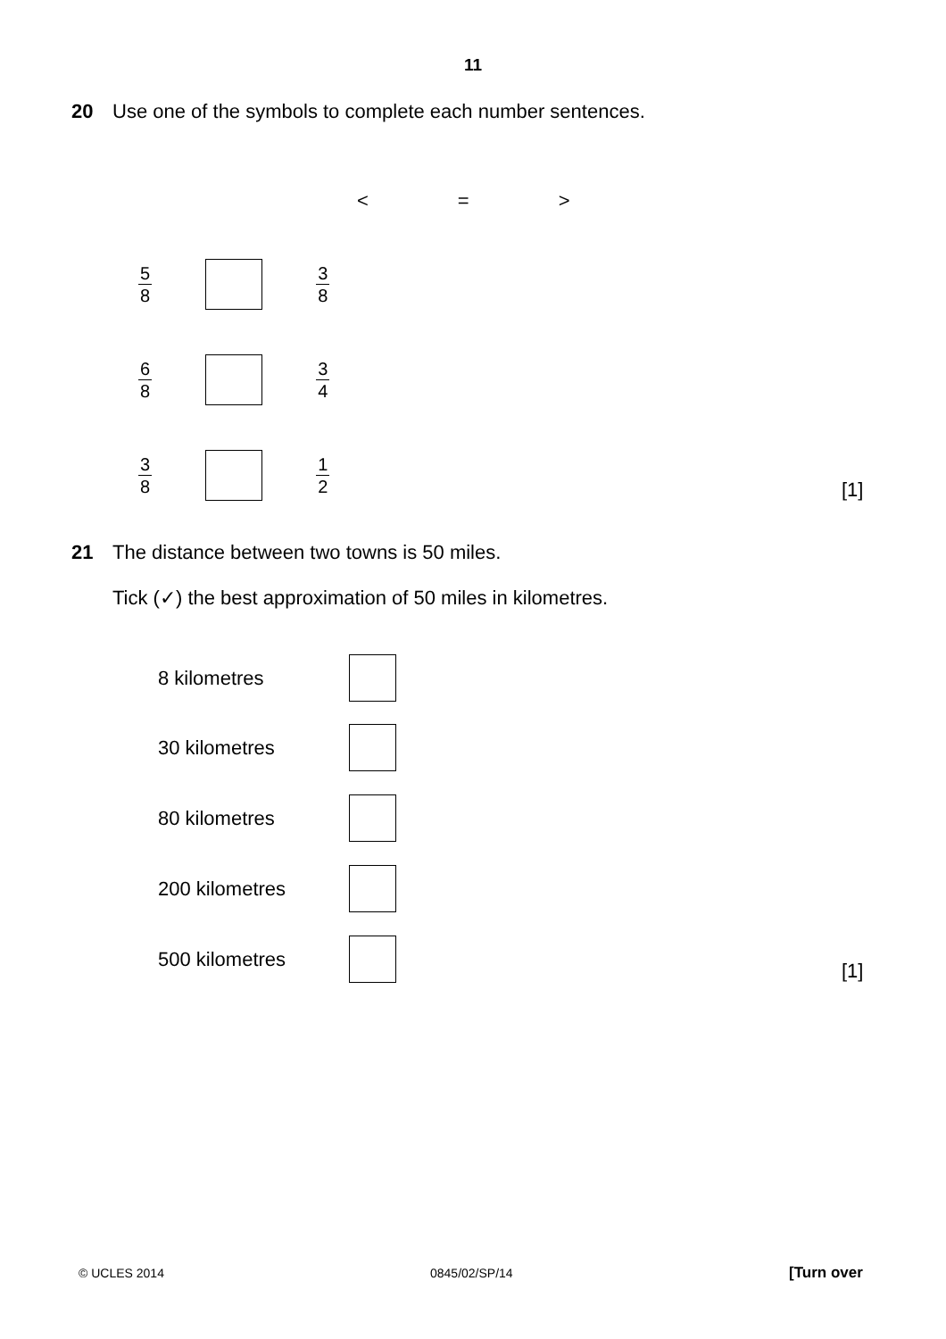11
20 Use one of the symbols to complete each number sentences.
< = >
5 8 3 8
6 8 3 4
3 8 1 2
[1]
21 The distance between two towns is 50 miles.
Tick (✓) the best approximation of 50 miles in kilometres.
8 kilometres
30 kilometres
80 kilometres
200 kilometres
500 kilometres [1]
© UCLES 2014 0845/02/SP/14 [Turn over